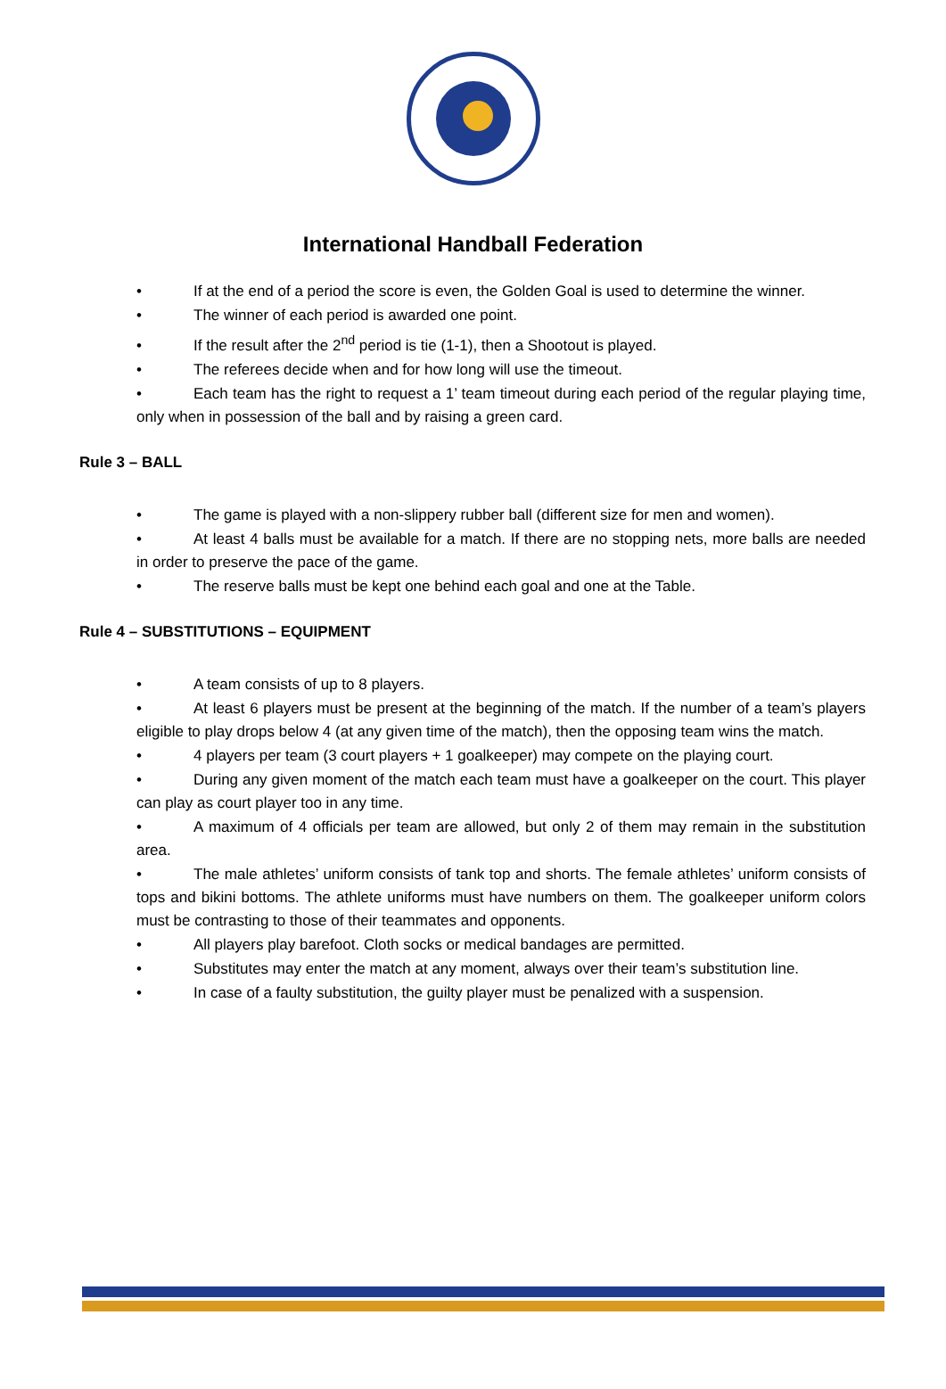International Handball Federation
• If at the end of a period the score is even, the Golden Goal is used to determine the winner.
• The winner of each period is awarded one point.
• If the result after the 2<sup>nd</sup> period is tie (1-1), then a Shootout is played.
• The referees decide when and for how long will use the timeout.
• Each team has the right to request a 1’ team timeout during each period of the regular playing time, only when in possession of the ball and by raising a green card.
Rule 3 – BALL
• The game is played with a non-slippery rubber ball (different size for men and women).
• At least 4 balls must be available for a match. If there are no stopping nets, more balls are needed in order to preserve the pace of the game.
• The reserve balls must be kept one behind each goal and one at the Table.
Rule 4 – SUBSTITUTIONS – EQUIPMENT
• A team consists of up to 8 players.
• At least 6 players must be present at the beginning of the match. If the number of a team’s players eligible to play drops below 4 (at any given time of the match), then the opposing team wins the match.
• 4 players per team (3 court players + 1 goalkeeper) may compete on the playing court.
• During any given moment of the match each team must have a goalkeeper on the court. This player can play as court player too in any time.
• A maximum of 4 officials per team are allowed, but only 2 of them may remain in the substitution area.
• The male athletes’ uniform consists of tank top and shorts. The female athletes’ uniform consists of tops and bikini bottoms. The athlete uniforms must have numbers on them. The goalkeeper uniform colors must be contrasting to those of their teammates and opponents.
• All players play barefoot. Cloth socks or medical bandages are permitted.
• Substitutes may enter the match at any moment, always over their team’s substitution line.
• In case of a faulty substitution, the guilty player must be penalized with a suspension.